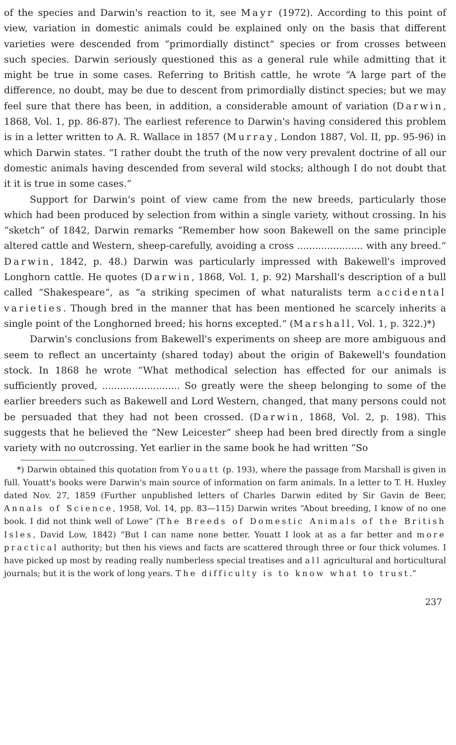of the species and Darwin's reaction to it, see Mayr (1972). According to this point of view, variation in domestic animals could be explained only on the basis that different varieties were descended from “primordially distinct“ species or from crosses between such species. Darwin seriously questioned this as a general rule while admitting that it might be true in some cases. Referring to British cattle, he wrote “A large part of the difference, no doubt, may be due to descent from primordially distinct species; but we may feel sure that there has been, in addition, a considerable amount of variation (Darwin, 1868, Vol. 1, pp. 86-87). The earliest reference to Darwin's having considered this problem is in a letter written to A. R. Wallace in 1857 (Murray, London 1887, Vol. II, pp. 95-96) in which Darwin states. “I rather doubt the truth of the now very prevalent doctrine of all our domestic animals having descended from several wild stocks; although I do not doubt that it it is true in some cases.“
Support for Darwin's point of view came from the new breeds, particularly those which had been produced by selection from within a single variety, without crossing. In his “sketch“ of 1842, Darwin remarks “Remember how soon Bakewell on the same principle altered cattle and Western, sheep-carefully, avoiding a cross ...................... with any breed.“ Darwin, 1842, p. 48.) Darwin was particularly impressed with Bakewell's improved Longhorn cattle. He quotes (Darwin, 1868, Vol. 1, p. 92) Marshall's description of a bull called “Shakespeare“, as “a striking specimen of what naturalists term accidental varieties. Though bred in the manner that has been mentioned he scarcely inherits a single point of the Longhorned breed; his horns excepted.“ (Marshall, Vol. 1, p. 322.)*)
Darwin's conclusions from Bakewell's experiments on sheep are more ambiguous and seem to reflect an uncertainty (shared today) about the origin of Bakewell's foundation stock. In 1868 he wrote “What methodical selection has effected for our animals is sufficiently proved, .......................... So greatly were the sheep belonging to some of the earlier breeders such as Bakewell and Lord Western, changed, that many persons could not be persuaded that they had not been crossed. (Darwin, 1868, Vol. 2, p. 198). This suggests that he believed the “New Leicester“ sheep had been bred directly from a single variety with no outcrossing. Yet earlier in the same book he had written “So
*) Darwin obtained this quotation from Youatt (p. 193), where the passage from Marshall is given in full. Youatt's books were Darwin's main source of information on farm animals. In a letter to T. H. Huxley dated Nov. 27, 1859 (Further unpublished letters of Charles Darwin edited by Sir Gavin de Beer, Annals of Science, 1958, Vol. 14, pp. 83—115) Darwin writes “About breeding, I know of no one book. I did not think well of Lowe” (The Breeds of Domestic Animals of the British Isles, David Low, 1842) “But I can name none better. Youatt I look at as a far better and more practical authority; but then his views and facts are scattered through three or four thick volumes. I have picked up most by reading really numberless special treatises and all agricultural and horticultural journals; but it is the work of long years. The difficulty is to know what to trust.”
237